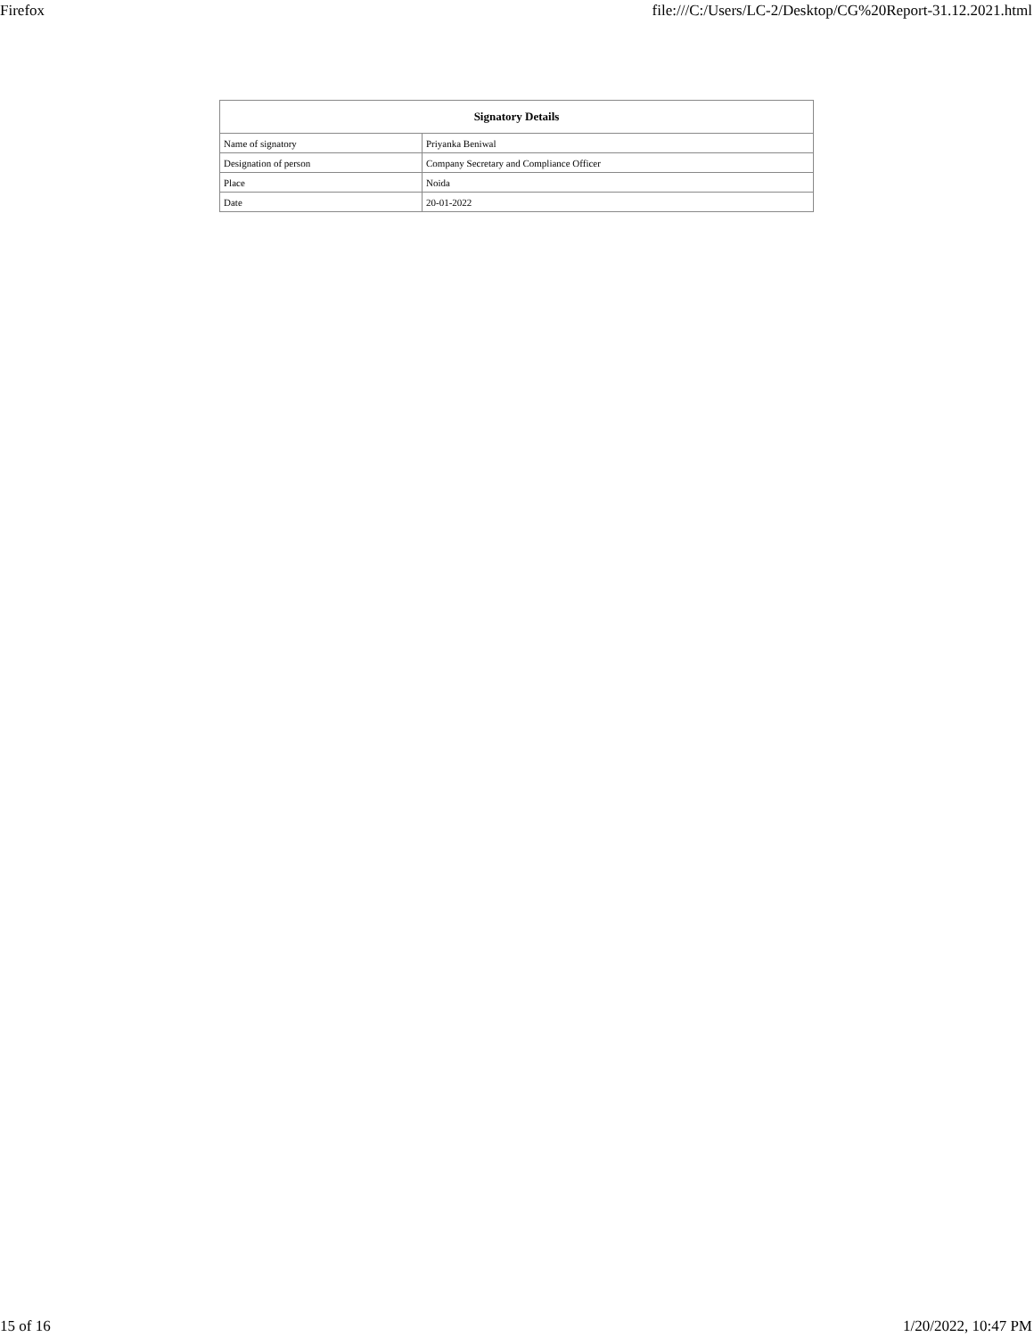Firefox file:///C:/Users/LC-2/Desktop/CG%20Report-31.12.2021.html
| Signatory Details | |
| --- | --- |
| Name of signatory | Priyanka Beniwal |
| Designation of person | Company Secretary and Compliance Officer |
| Place | Noida |
| Date | 20-01-2022 |
15 of 16 1/20/2022, 10:47 PM